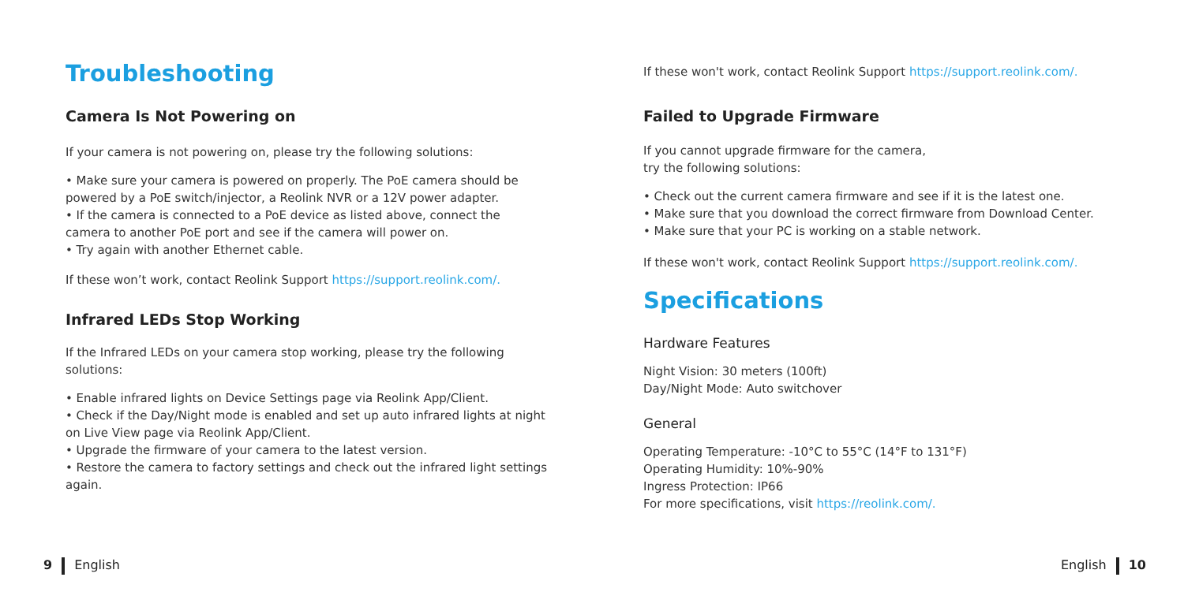Troubleshooting
Camera Is Not Powering on
If your camera is not powering on, please try the following solutions:
• Make sure your camera is powered on properly. The PoE camera should be powered by a PoE switch/injector, a Reolink NVR or a 12V power adapter.
• If the camera is connected to a PoE device as listed above, connect the camera to another PoE port and see if the camera will power on.
• Try again with another Ethernet cable.
If these won’t work, contact Reolink Support https://support.reolink.com/.
Infrared LEDs Stop Working
If the Infrared LEDs on your camera stop working, please try the following solutions:
• Enable infrared lights on Device Settings page via Reolink App/Client.
• Check if the Day/Night mode is enabled and set up auto infrared lights at night on Live View page via Reolink App/Client.
• Upgrade the firmware of your camera to the latest version.
• Restore the camera to factory settings and check out the infrared light settings again.
If these won't work, contact Reolink Support https://support.reolink.com/.
Failed to Upgrade Firmware
If you cannot upgrade firmware for the camera,
try the following solutions:
• Check out the current camera firmware and see if it is the latest one.
• Make sure that you download the correct firmware from Download Center.
• Make sure that your PC is working on a stable network.
If these won't work, contact Reolink Support https://support.reolink.com/.
Specifications
Hardware Features
Night Vision: 30 meters (100ft)
Day/Night Mode: Auto switchover
General
Operating Temperature: -10°C to 55°C (14°F to 131°F)
Operating Humidity: 10%-90%
Ingress Protection: IP66
For more specifications, visit https://reolink.com/.
9 English English 10